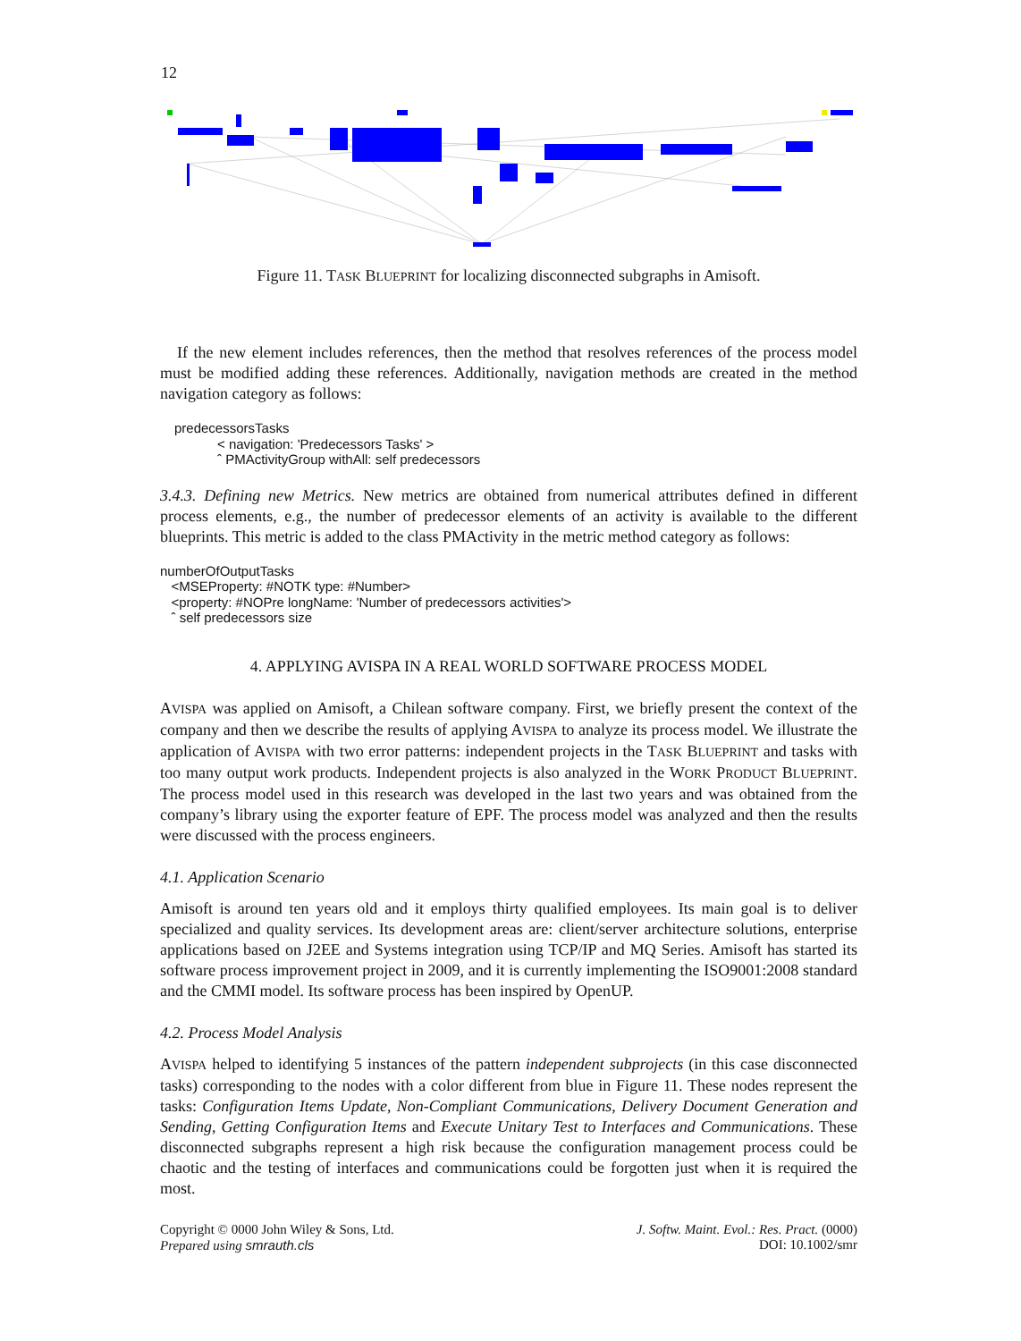12
Figure 11. TASK BLUEPRINT for localizing disconnected subgraphs in Amisoft.
If the new element includes references, then the method that resolves references of the process model must be modified adding these references. Additionally, navigation methods are created in the method navigation category as follows:
predecessorsTasks
< navigation: 'Predecessors Tasks' >
ˆ PMActivityGroup withAll: self predecessors
3.4.3. Defining new Metrics. New metrics are obtained from numerical attributes defined in different process elements, e.g., the number of predecessor elements of an activity is available to the different blueprints. This metric is added to the class PMActivity in the metric method category as follows:
numberOfOutputTasks
<MSEProperty: #NOTK type: #Number>
<property: #NOPre longName: 'Number of predecessors activities'>
ˆ self predecessors size
4. APPLYING AVISPA IN A REAL WORLD SOFTWARE PROCESS MODEL
AVISPA was applied on Amisoft, a Chilean software company. First, we briefly present the context of the company and then we describe the results of applying AVISPA to analyze its process model. We illustrate the application of AVISPA with two error patterns: independent projects in the TASK BLUEPRINT and tasks with too many output work products. Independent projects is also analyzed in the WORK PRODUCT BLUEPRINT. The process model used in this research was developed in the last two years and was obtained from the company’s library using the exporter feature of EPF. The process model was analyzed and then the results were discussed with the process engineers.
4.1. Application Scenario
Amisoft is around ten years old and it employs thirty qualified employees. Its main goal is to deliver specialized and quality services. Its development areas are: client/server architecture solutions, enterprise applications based on J2EE and Systems integration using TCP/IP and MQ Series. Amisoft has started its software process improvement project in 2009, and it is currently implementing the ISO9001:2008 standard and the CMMI model. Its software process has been inspired by OpenUP.
4.2. Process Model Analysis
AVISPA helped to identifying 5 instances of the pattern independent subprojects (in this case disconnected tasks) corresponding to the nodes with a color different from blue in Figure 11. These nodes represent the tasks: Configuration Items Update, Non-Compliant Communications, Delivery Document Generation and Sending, Getting Configuration Items and Execute Unitary Test to Interfaces and Communications. These disconnected subgraphs represent a high risk because the configuration management process could be chaotic and the testing of interfaces and communications could be forgotten just when it is required the most.
Copyright © 0000 John Wiley & Sons, Ltd.
Prepared using smrauth.cls
J. Softw. Maint. Evol.: Res. Pract. (0000)
DOI: 10.1002/smr